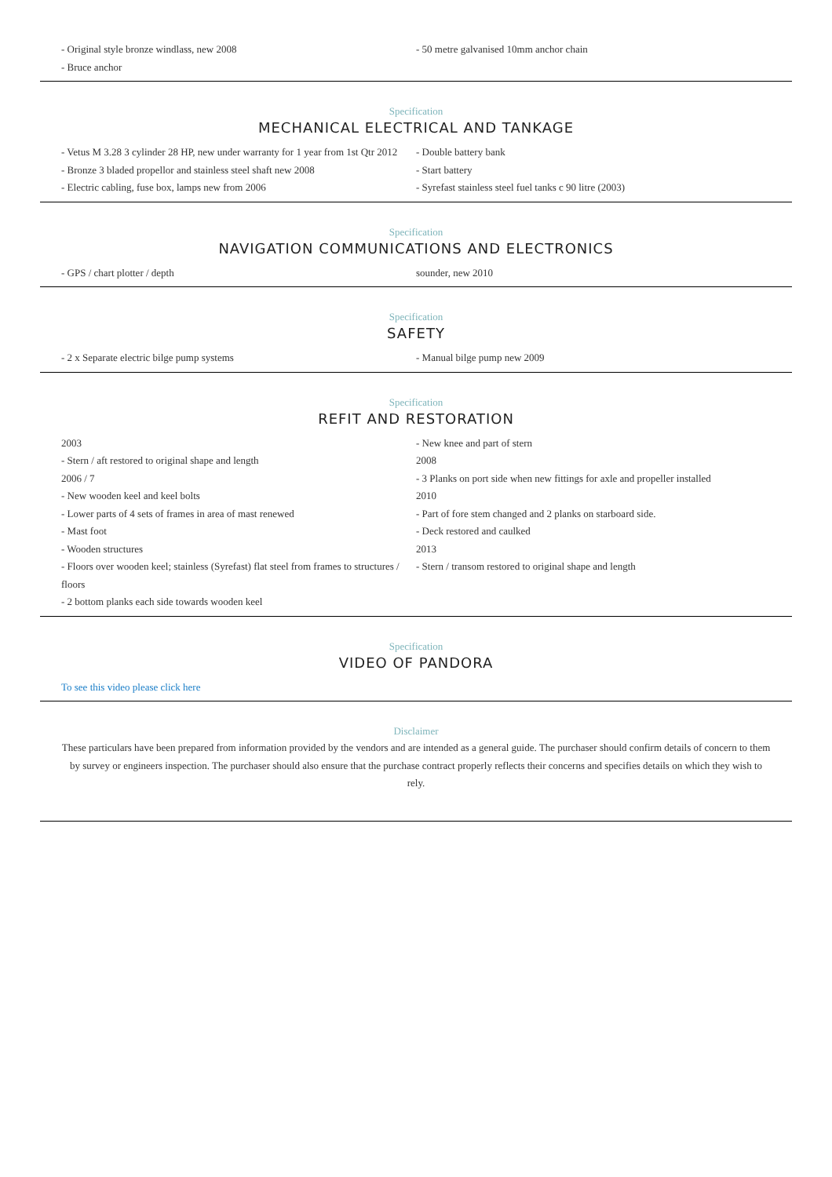- Original style bronze windlass, new 2008
- Bruce anchor
- 50 metre galvanised 10mm anchor chain
Specification
MECHANICAL ELECTRICAL AND TANKAGE
- Vetus M 3.28 3 cylinder 28 HP, new under warranty for 1 year from 1st Qtr 2012
- Bronze 3 bladed propellor and stainless steel shaft new 2008
- Electric cabling, fuse box, lamps new from 2006
- Double battery bank
- Start battery
- Syrefast stainless steel fuel tanks c 90 litre (2003)
Specification
NAVIGATION COMMUNICATIONS AND ELECTRONICS
- GPS / chart plotter / depth sounder, new 2010
Specification
SAFETY
- 2 x Separate electric bilge pump systems
- Manual bilge pump new 2009
Specification
REFIT AND RESTORATION
2003
- Stern / aft restored to original shape and length
2006 / 7
- New wooden keel and keel bolts
- Lower parts of 4 sets of frames in area of mast renewed
- Mast foot
- Wooden structures
- Floors over wooden keel; stainless (Syrefast) flat steel from frames to structures / floors
- 2 bottom planks each side towards wooden keel
- New knee and part of stern
2008
- 3 Planks on port side when new fittings for axle and propeller installed
2010
- Part of fore stem changed and 2 planks on starboard side.
- Deck restored and caulked
2013
- Stern / transom restored to original shape and length
Specification
VIDEO OF PANDORA
To see this video please click here
Disclaimer
These particulars have been prepared from information provided by the vendors and are intended as a general guide. The purchaser should confirm details of concern to them by survey or engineers inspection. The purchaser should also ensure that the purchase contract properly reflects their concerns and specifies details on which they wish to rely.